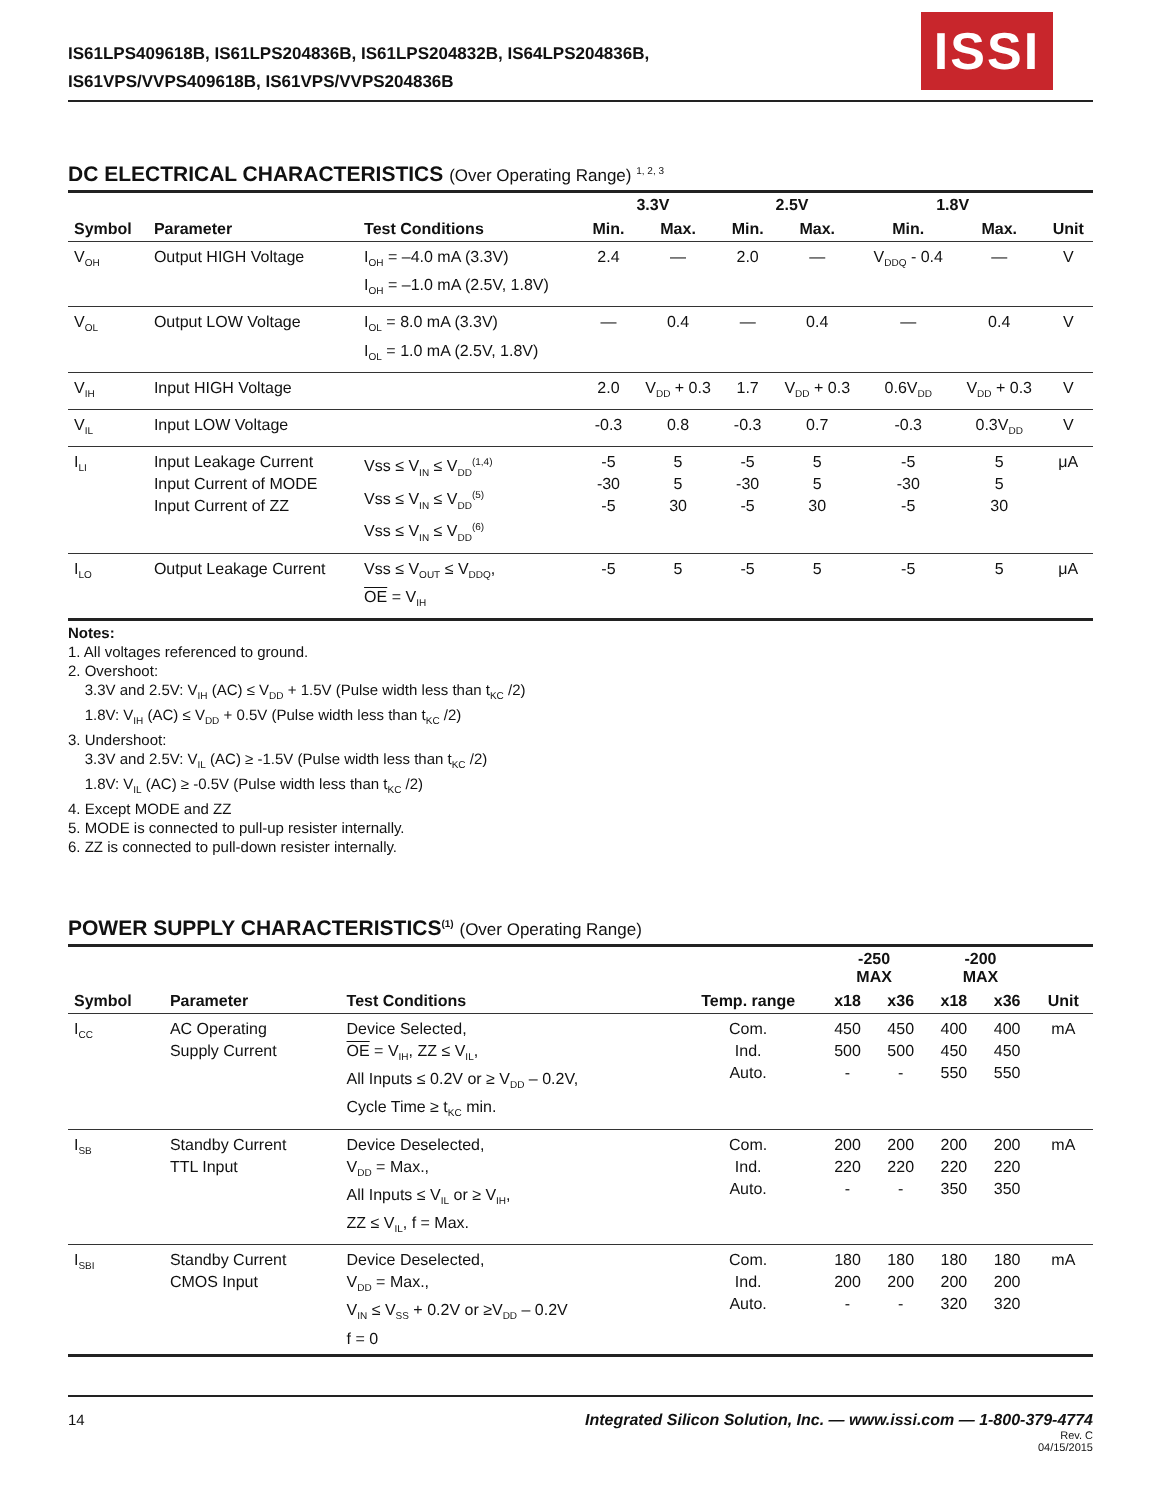ISSI
IS61LPS409618B, IS61LPS204836B, IS61LPS204832B, IS64LPS204836B,
IS61VPS/VVPS409618B, IS61VPS/VVPS204836B
DC ELECTRICAL CHARACTERISTICS (Over Operating Range) <sup>1, 2, 3</sup>
| | | | 3.3V | | 2.5V | | 1.8V | | |
| --- | --- | --- | --- | --- | --- | --- | --- | --- | --- |
| Symbol | Parameter | Test Conditions | Min. | Max. | Min. | Max. | Min. | Max. | Unit |
| V<sub>OH</sub> | Output HIGH Voltage | I<sub>OH</sub> = –4.0 mA (3.3V) I<sub>OH</sub> = –1.0 mA (2.5V, 1.8V) | 2.4 | — | 2.0 | — | V<sub>DDQ</sub> - 0.4 | — | V |
| V<sub>OL</sub> | Output LOW Voltage | I<sub>OL</sub> = 8.0 mA (3.3V) I<sub>OL</sub> = 1.0 mA (2.5V, 1.8V) | — | 0.4 | — | 0.4 | — | 0.4 | V |
| V<sub>IH</sub> | Input HIGH Voltage | | 2.0 | V<sub>DD</sub> + 0.3 | 1.7 | V<sub>DD</sub> + 0.3 | 0.6V<sub>DD</sub> | V<sub>DD</sub> + 0.3 | V |
| V<sub>IL</sub> | Input LOW Voltage | | -0.3 | 0.8 | -0.3 | 0.7 | -0.3 | 0.3V<sub>DD</sub> | V |
| I<sub>LI</sub> | Input Leakage Current Input Current of MODE Input Current of ZZ | Vss ≤ V<sub>IN</sub> ≤ V<sub>DD</sub><sup>(1,4)</sup> Vss ≤ V<sub>IN</sub> ≤ V<sub>DD</sub><sup>(5)</sup> Vss ≤ V<sub>IN</sub> ≤ V<sub>DD</sub><sup>(6)</sup> | -5 -30 -5 | 5 5 30 | -5 -30 -5 | 5 5 30 | -5 -30 -5 | 5 5 30 | μA |
| I<sub>LO</sub> | Output Leakage Current | Vss ≤ V<sub>OUT</sub> ≤ V<sub>DDQ</sub>, OE = V<sub>IH</sub> | -5 | 5 | -5 | 5 | -5 | 5 | μA |
Notes:
1. All voltages referenced to ground.
2. Overshoot:
3.3V and 2.5V: V<sub>IH</sub> (AC) ≤ V<sub>DD</sub> + 1.5V (Pulse width less than t<sub>KC</sub> /2)
1.8V: V<sub>IH</sub> (AC) ≤ V<sub>DD</sub> + 0.5V (Pulse width less than t<sub>KC</sub> /2)
3. Undershoot:
3.3V and 2.5V: V<sub>IL</sub> (AC) ≥ -1.5V (Pulse width less than t<sub>KC</sub> /2)
1.8V: V<sub>IL</sub> (AC) ≥ -0.5V (Pulse width less than t<sub>KC</sub> /2)
4. Except MODE and ZZ
5. MODE is connected to pull-up resister internally.
6. ZZ is connected to pull-down resister internally.
POWER SUPPLY CHARACTERISTICS<sup>(1)</sup> (Over Operating Range)
| | | | | -250 MAX | | -200 MAX | | |
| --- | --- | --- | --- | --- | --- | --- | --- | --- |
| Symbol | Parameter | Test Conditions | Temp. range | x18 | x36 | x18 | x36 | Unit |
| I<sub>CC</sub> | AC Operating Supply Current | Device Selected, OE = V<sub>IH</sub>, ZZ ≤ V<sub>IL</sub>, All Inputs ≤ 0.2V or ≥ V<sub>DD</sub> – 0.2V, Cycle Time ≥ t<sub>KC</sub> min. | Com. Ind. Auto. | 450 500 - | 450 500 - | 400 450 550 | 400 450 550 | mA |
| I<sub>SB</sub> | Standby Current TTL Input | Device Deselected, V<sub>DD</sub> = Max., All Inputs ≤ V<sub>IL</sub> or ≥ V<sub>IH</sub>, ZZ ≤ V<sub>IL</sub>, f = Max. | Com. Ind. Auto. | 200 220 - | 200 220 - | 200 220 350 | 200 220 350 | mA |
| I<sub>SBI</sub> | Standby Current CMOS Input | Device Deselected, V<sub>DD</sub> = Max., V<sub>IN</sub> ≤ V<sub>SS</sub> + 0.2V or ≥V<sub>DD</sub> – 0.2V f = 0 | Com. Ind. Auto. | 180 200 - | 180 200 - | 180 200 320 | 180 200 320 | mA |
Integrated Silicon Solution, Inc. — www.issi.com — 1-800-379-4774
Rev. C
04/15/2015
14